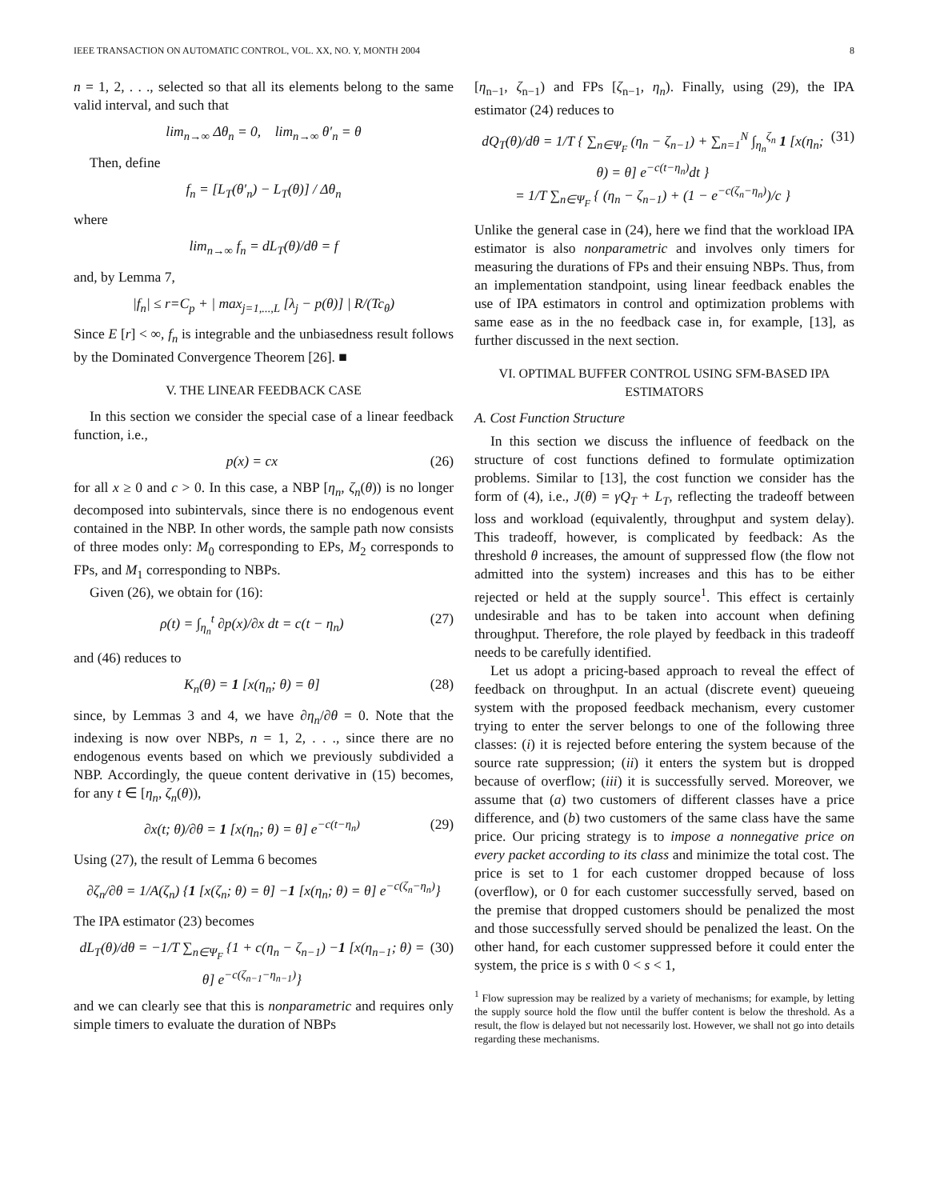IEEE TRANSACTION ON AUTOMATIC CONTROL, VOL. XX, NO. Y, MONTH 2004 8
n = 1, 2, . . ., selected so that all its elements belong to the same valid interval, and such that
lim<sub>n→∞</sub> Δθ<sub>n</sub> = 0, lim<sub>n→∞</sub> θ′<sub>n</sub> = θ
Then, define
f<sub>n</sub> = [L<sub>T</sub>(θ′<sub>n</sub>) − L<sub>T</sub>(θ)] / Δθ<sub>n</sub>
where
lim<sub>n→∞</sub> f<sub>n</sub> = dL<sub>T</sub>(θ)/dθ = f
and, by Lemma 7,
|f<sub>n</sub>| ≤ r=C<sub>p</sub> + | max<sub>j=1,...,L</sub> [λ<sub>j</sub> − p(θ)] | R/(Tc<sub>θ</sub>)
Since E [r] < ∞, f<sub>n</sub> is integrable and the unbiasedness result follows by the Dominated Convergence Theorem [26]. ■
V. THE LINEAR FEEDBACK CASE
In this section we consider the special case of a linear feedback function, i.e.,
p(x) = cx (26)
for all x ≥ 0 and c > 0. In this case, a NBP [η<sub>n</sub>, ζ<sub>n</sub>(θ)) is no longer decomposed into subintervals, since there is no endogenous event contained in the NBP. In other words, the sample path now consists of three modes only: M<sub>0</sub> corresponding to EPs, M<sub>2</sub> corresponds to FPs, and M<sub>1</sub> corresponding to NBPs.
Given (26), we obtain for (16):
ρ(t) = ∫<sub>η<sub>n</sub></sub><sup>t</sup> ∂p(x)/∂x dt = c(t − η<sub>n</sub>) (27)
and (46) reduces to
K<sub>n</sub>(θ) = 1 [x(η<sub>n</sub>; θ) = θ] (28)
since, by Lemmas 3 and 4, we have ∂η<sub>n</sub>/∂θ = 0. Note that the indexing is now over NBPs, n = 1, 2, . . ., since there are no endogenous events based on which we previously subdivided a NBP. Accordingly, the queue content derivative in (15) becomes, for any t ∈ [η<sub>n</sub>, ζ<sub>n</sub>(θ)),
∂x(t; θ)/∂θ = 1 [x(η<sub>n</sub>; θ) = θ] e<sup>−c(t−η<sub>n</sub>)</sup> (29)
Using (27), the result of Lemma 6 becomes
∂ζ<sub>n</sub>/∂θ = 1/A(ζ<sub>n</sub>) {1 [x(ζ<sub>n</sub>; θ) = θ] −1 [x(η<sub>n</sub>; θ) = θ] e<sup>−c(ζ<sub>n</sub>−η<sub>n</sub>)</sup>}
The IPA estimator (23) becomes
dL<sub>T</sub>(θ)/dθ = −1/T ∑<sub>n∈Ψ<sub>F</sub></sub> {1 + c(η<sub>n</sub> − ζ<sub>n−1</sub>) −1 [x(η<sub>n−1</sub>; θ) = θ] e<sup>−c(ζ<sub>n−1</sub>−η<sub>n−1</sub>)</sup>} (30)
and we can clearly see that this is nonparametric and requires only simple timers to evaluate the duration of NBPs
[η<sub>n−1</sub>, ζ<sub>n−1</sub>) and FPs [ζ<sub>n−1</sub>, η<sub>n</sub>). Finally, using (29), the IPA estimator (24) reduces to
dQ<sub>T</sub>(θ)/dθ = 1/T { ∑<sub>n∈Ψ<sub>F</sub></sub> (η<sub>n</sub> − ζ<sub>n−1</sub>) + ∑<sub>n=1</sub><sup>N</sup> ∫<sub>η<sub>n</sub></sub><sup>ζ<sub>n</sub></sup> 1 [x(η<sub>n</sub>; θ) = θ] e<sup>−c(t−η<sub>n</sub>)</sup>dt }
= 1/T ∑<sub>n∈Ψ<sub>F</sub></sub> { (η<sub>n</sub> − ζ<sub>n−1</sub>) + (1 − e<sup>−c(ζ<sub>n</sub>−η<sub>n</sub>)</sup>)/c } (31)
Unlike the general case in (24), here we find that the workload IPA estimator is also nonparametric and involves only timers for measuring the durations of FPs and their ensuing NBPs. Thus, from an implementation standpoint, using linear feedback enables the use of IPA estimators in control and optimization problems with same ease as in the no feedback case in, for example, [13], as further discussed in the next section.
VI. OPTIMAL BUFFER CONTROL USING SFM-BASED IPA ESTIMATORS
A. Cost Function Structure
In this section we discuss the influence of feedback on the structure of cost functions defined to formulate optimization problems. Similar to [13], the cost function we consider has the form of (4), i.e., J(θ) = γQ<sub>T</sub> + L<sub>T</sub>, reflecting the tradeoff between loss and workload (equivalently, throughput and system delay). This tradeoff, however, is complicated by feedback: As the threshold θ increases, the amount of suppressed flow (the flow not admitted into the system) increases and this has to be either rejected or held at the supply source<sup>1</sup>. This effect is certainly undesirable and has to be taken into account when defining throughput. Therefore, the role played by feedback in this tradeoff needs to be carefully identified.
Let us adopt a pricing-based approach to reveal the effect of feedback on throughput. In an actual (discrete event) queueing system with the proposed feedback mechanism, every customer trying to enter the server belongs to one of the following three classes: (i) it is rejected before entering the system because of the source rate suppression; (ii) it enters the system but is dropped because of overflow; (iii) it is successfully served. Moreover, we assume that (a) two customers of different classes have a price difference, and (b) two customers of the same class have the same price. Our pricing strategy is to impose a nonnegative price on every packet according to its class and minimize the total cost. The price is set to 1 for each customer dropped because of loss (overflow), or 0 for each customer successfully served, based on the premise that dropped customers should be penalized the most and those successfully served should be penalized the least. On the other hand, for each customer suppressed before it could enter the system, the price is s with 0 < s < 1,
<sup>1</sup> Flow supression may be realized by a variety of mechanisms; for example, by letting the supply source hold the flow until the buffer content is below the threshold. As a result, the flow is delayed but not necessarily lost. However, we shall not go into details regarding these mechanisms.